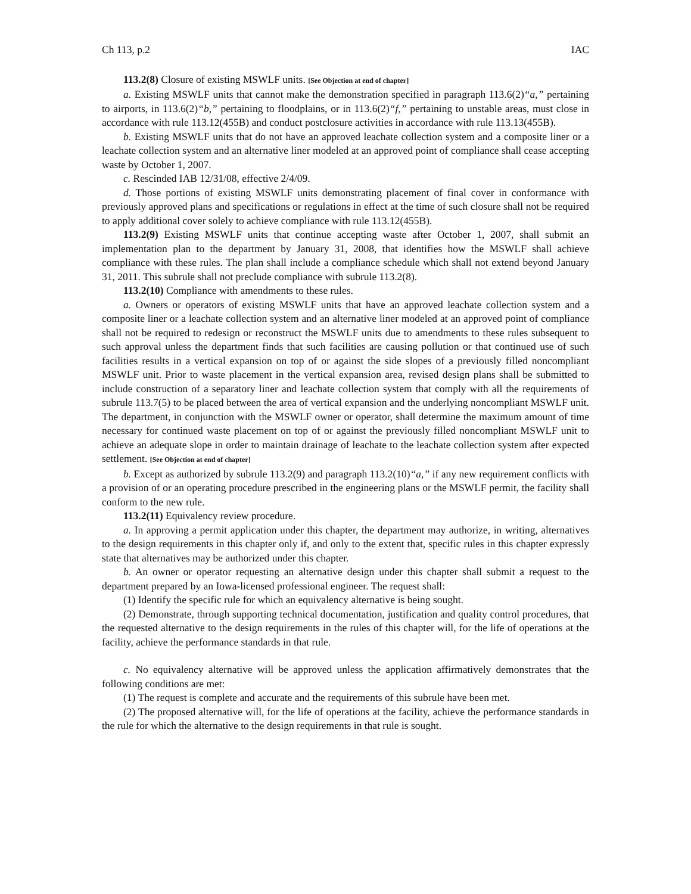Ch 113, p.2 IAC
113.2(8) Closure of existing MSWLF units. [See Objection at end of chapter]
a. Existing MSWLF units that cannot make the demonstration specified in paragraph 113.6(2)“a,” pertaining to airports, in 113.6(2)“b,” pertaining to floodplains, or in 113.6(2)“f,” pertaining to unstable areas, must close in accordance with rule 113.12(455B) and conduct postclosure activities in accordance with rule 113.13(455B).
b. Existing MSWLF units that do not have an approved leachate collection system and a composite liner or a leachate collection system and an alternative liner modeled at an approved point of compliance shall cease accepting waste by October 1, 2007.
c. Rescinded IAB 12/31/08, effective 2/4/09.
d. Those portions of existing MSWLF units demonstrating placement of final cover in conformance with previously approved plans and specifications or regulations in effect at the time of such closure shall not be required to apply additional cover solely to achieve compliance with rule 113.12(455B).
113.2(9) Existing MSWLF units that continue accepting waste after October 1, 2007, shall submit an implementation plan to the department by January 31, 2008, that identifies how the MSWLF shall achieve compliance with these rules. The plan shall include a compliance schedule which shall not extend beyond January 31, 2011. This subrule shall not preclude compliance with subrule 113.2(8).
113.2(10) Compliance with amendments to these rules.
a. Owners or operators of existing MSWLF units that have an approved leachate collection system and a composite liner or a leachate collection system and an alternative liner modeled at an approved point of compliance shall not be required to redesign or reconstruct the MSWLF units due to amendments to these rules subsequent to such approval unless the department finds that such facilities are causing pollution or that continued use of such facilities results in a vertical expansion on top of or against the side slopes of a previously filled noncompliant MSWLF unit. Prior to waste placement in the vertical expansion area, revised design plans shall be submitted to include construction of a separatory liner and leachate collection system that comply with all the requirements of subrule 113.7(5) to be placed between the area of vertical expansion and the underlying noncompliant MSWLF unit. The department, in conjunction with the MSWLF owner or operator, shall determine the maximum amount of time necessary for continued waste placement on top of or against the previously filled noncompliant MSWLF unit to achieve an adequate slope in order to maintain drainage of leachate to the leachate collection system after expected settlement. [See Objection at end of chapter]
b. Except as authorized by subrule 113.2(9) and paragraph 113.2(10)“a,” if any new requirement conflicts with a provision of or an operating procedure prescribed in the engineering plans or the MSWLF permit, the facility shall conform to the new rule.
113.2(11) Equivalency review procedure.
a. In approving a permit application under this chapter, the department may authorize, in writing, alternatives to the design requirements in this chapter only if, and only to the extent that, specific rules in this chapter expressly state that alternatives may be authorized under this chapter.
b. An owner or operator requesting an alternative design under this chapter shall submit a request to the department prepared by an Iowa-licensed professional engineer. The request shall:
(1) Identify the specific rule for which an equivalency alternative is being sought.
(2) Demonstrate, through supporting technical documentation, justification and quality control procedures, that the requested alternative to the design requirements in the rules of this chapter will, for the life of operations at the facility, achieve the performance standards in that rule.
c. No equivalency alternative will be approved unless the application affirmatively demonstrates that the following conditions are met:
(1) The request is complete and accurate and the requirements of this subrule have been met.
(2) The proposed alternative will, for the life of operations at the facility, achieve the performance standards in the rule for which the alternative to the design requirements in that rule is sought.